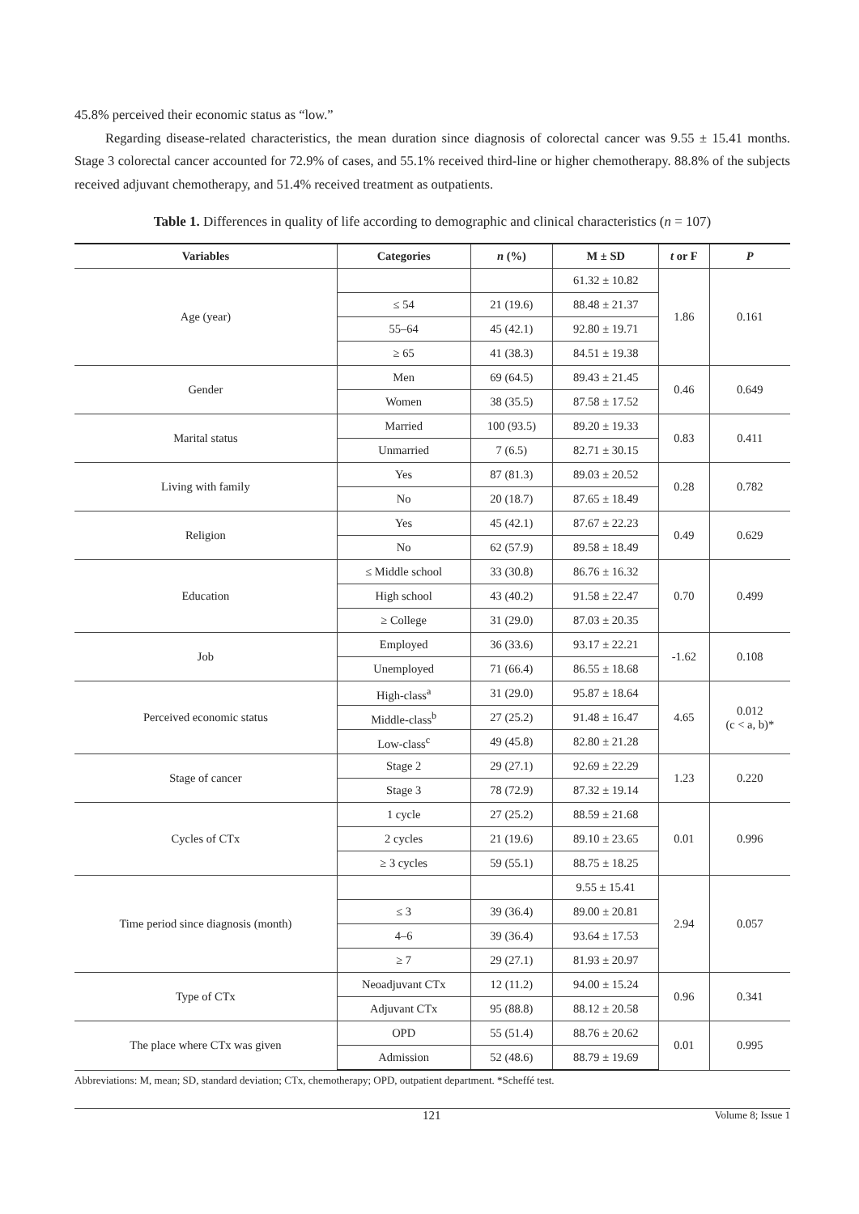45.8% perceived their economic status as “low.”
Regarding disease-related characteristics, the mean duration since diagnosis of colorectal cancer was 9.55 ± 15.41 months. Stage 3 colorectal cancer accounted for 72.9% of cases, and 55.1% received third-line or higher chemotherapy. 88.8% of the subjects received adjuvant chemotherapy, and 51.4% received treatment as outpatients.
Table 1. Differences in quality of life according to demographic and clinical characteristics (n = 107)
| Variables | Categories | n (%) | M ± SD | t or F | P |
| --- | --- | --- | --- | --- | --- |
| Age (year) | | | 61.32 ± 10.82 | 1.86 | 0.161 |
| | ≤ 54 | 21 (19.6) | 88.48 ± 21.37 | | |
| | 55–64 | 45 (42.1) | 92.80 ± 19.71 | | |
| | ≥ 65 | 41 (38.3) | 84.51 ± 19.38 | | |
| Gender | Men | 69 (64.5) | 89.43 ± 21.45 | 0.46 | 0.649 |
| | Women | 38 (35.5) | 87.58 ± 17.52 | | |
| Marital status | Married | 100 (93.5) | 89.20 ± 19.33 | 0.83 | 0.411 |
| | Unmarried | 7 (6.5) | 82.71 ± 30.15 | | |
| Living with family | Yes | 87 (81.3) | 89.03 ± 20.52 | 0.28 | 0.782 |
| | No | 20 (18.7) | 87.65 ± 18.49 | | |
| Religion | Yes | 45 (42.1) | 87.67 ± 22.23 | 0.49 | 0.629 |
| | No | 62 (57.9) | 89.58 ± 18.49 | | |
| Education | ≤ Middle school | 33 (30.8) | 86.76 ± 16.32 | 0.70 | 0.499 |
| | High school | 43 (40.2) | 91.58 ± 22.47 | | |
| | ≥ College | 31 (29.0) | 87.03 ± 20.35 | | |
| Job | Employed | 36 (33.6) | 93.17 ± 22.21 | -1.62 | 0.108 |
| | Unemployed | 71 (66.4) | 86.55 ± 18.68 | | |
| Perceived economic status | High-class<sup>a</sup> | 31 (29.0) | 95.87 ± 18.64 | 4.65 | 0.012 (c < a, b)* |
| | Middle-class<sup>b</sup> | 27 (25.2) | 91.48 ± 16.47 | | |
| | Low-class<sup>c</sup> | 49 (45.8) | 82.80 ± 21.28 | | |
| Stage of cancer | Stage 2 | 29 (27.1) | 92.69 ± 22.29 | 1.23 | 0.220 |
| | Stage 3 | 78 (72.9) | 87.32 ± 19.14 | | |
| Cycles of CTx | 1 cycle | 27 (25.2) | 88.59 ± 21.68 | 0.01 | 0.996 |
| | 2 cycles | 21 (19.6) | 89.10 ± 23.65 | | |
| | ≥ 3 cycles | 59 (55.1) | 88.75 ± 18.25 | | |
| Time period since diagnosis (month) | | | 9.55 ± 15.41 | 2.94 | 0.057 |
| | ≤ 3 | 39 (36.4) | 89.00 ± 20.81 | | |
| | 4–6 | 39 (36.4) | 93.64 ± 17.53 | | |
| | ≥ 7 | 29 (27.1) | 81.93 ± 20.97 | | |
| Type of CTx | Neoadjuvant CTx | 12 (11.2) | 94.00 ± 15.24 | 0.96 | 0.341 |
| | Adjuvant CTx | 95 (88.8) | 88.12 ± 20.58 | | |
| The place where CTx was given | OPD | 55 (51.4) | 88.76 ± 20.62 | 0.01 | 0.995 |
| | Admission | 52 (48.6) | 88.79 ± 19.69 | | |
Abbreviations: M, mean; SD, standard deviation; CTx, chemotherapy; OPD, outpatient department. *Scheffé test.
121 Volume 8; Issue 1